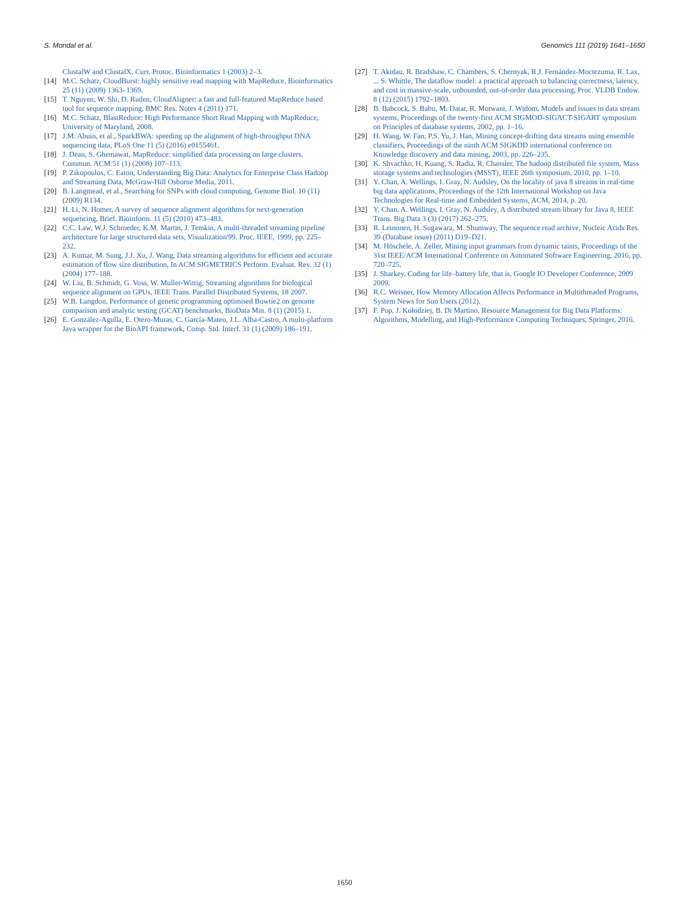S. Mondal et al. Genomics 111 (2019) 1641–1650
ClustalW and ClustalX, Curr. Protoc. Bioinformatics 1 (2003) 2–3.
[14] M.C. Schatz, CloudBurst: highly sensitive read mapping with MapReduce, Bioinformatics 25 (11) (2009) 1363–1369.
[15] T. Nguyen, W. Shi, D. Ruden, CloudAligner: a fast and full-featured MapReduce based tool for sequence mapping, BMC Res. Notes 4 (2011) 171.
[16] M.C. Schatz, BlastReduce: High Performance Short Read Mapping with MapReduce, University of Maryland, 2008.
[17] J.M. Abuin, et al., SparkBWA: speeding up the alignment of high-throughput DNA sequencing data, PLoS One 11 (5) (2016) e0155461.
[18] J. Dean, S. Ghemawat, MapReduce: simplified data processing on large clusters, Commun. ACM 51 (1) (2008) 107–113.
[19] P. Zikopoulos, C. Eaton, Understanding Big Data: Analytics for Enterprise Class Hadoop and Streaming Data, McGraw-Hill Osborne Media, 2011.
[20] B. Langmead, et al., Searching for SNPs with cloud computing, Genome Biol. 10 (11) (2009) R134.
[21] H. Li, N. Homer, A survey of sequence alignment algorithms for next-generation sequencing, Brief. Bioinform. 11 (5) (2010) 473–483.
[22] C.C. Law, W.J. Schroeder, K.M. Martin, J. Temkin, A multi-threaded streaming pipeline architecture for large structured data sets, Visualization'99. Proc. IEEE, 1999, pp. 225–232.
[23] A. Kumar, M. Sung, J.J. Xu, J. Wang, Data streaming algorithms for efficient and accurate estimation of flow size distribution, In ACM SIGMETRICS Perform. Evaluat. Rev. 32 (1) (2004) 177–188.
[24] W. Liu, B. Schmidt, G. Voss, W. Muller-Wittig, Streaming algorithms for biological sequence alignment on GPUs, IEEE Trans. Parallel Distributed Systems, 18 2007.
[25] W.B. Langdon, Performance of genetic programming optimised Bowtie2 on genome comparison and analytic testing (GCAT) benchmarks, BioData Min. 8 (1) (2015) 1.
[26] E. González-Agulla, E. Otero-Muras, C. García-Mateo, J.L. Alba-Castro, A multi-platform Java wrapper for the BioAPI framework, Comp. Std. Interf. 31 (1) (2009) 186–191.
[27] T. Akidau, R. Bradshaw, C. Chambers, S. Chernyak, R.J. Fernández-Moctezuma, R. Lax, ... S. Whittle, The dataflow model: a practical approach to balancing correctness, latency, and cost in massive-scale, unbounded, out-of-order data processing, Proc. VLDB Endow. 8 (12) (2015) 1792–1803.
[28] B. Babcock, S. Babu, M. Datar, R. Motwani, J. Widom, Models and issues in data stream systems, Proceedings of the twenty-first ACM SIGMOD-SIGACT-SIGART symposium on Principles of database systems, 2002, pp. 1–16.
[29] H. Wang, W. Fan, P.S. Yu, J. Han, Mining concept-drifting data streams using ensemble classifiers, Proceedings of the ninth ACM SIGKDD international conference on Knowledge discovery and data mining, 2003, pp. 226–235.
[30] K. Shvachko, H. Kuang, S. Radia, R. Chansler, The hadoop distributed file system, Mass storage systems and technologies (MSST), IEEE 26th symposium, 2010, pp. 1–10.
[31] Y. Chan, A. Wellings, I. Gray, N. Audsley, On the locality of java 8 streams in real-time big data applications, Proceedings of the 12th International Workshop on Java Technologies for Real-time and Embedded Systems, ACM, 2014, p. 20.
[32] Y. Chan, A. Wellings, I. Gray, N. Audsley, A distributed stream library for Java 8, IEEE Trans. Big Data 3 (3) (2017) 262–275.
[33] R. Leinonen, H. Sugawara, M. Shumway, The sequence read archive, Nucleic Acids Res. 39 (Database issue) (2011) D19–D21.
[34] M. Höschele, A. Zeller, Mining input grammars from dynamic taints, Proceedings of the 31st IEEE/ACM International Conference on Automated Software Engineering, 2016, pp. 720–725.
[35] J. Sharkey, Coding for life–battery life, that is, Google IO Developer Conference, 2009 2009.
[36] R.C. Weisner, How Memory Allocation Affects Performance in Multithreaded Programs, System News for Sun Users (2012).
[37] F. Pop, J. Kołodziej, B. Di Martino, Resource Management for Big Data Platforms: Algorithms, Modelling, and High-Performance Computing Techniques, Springer, 2016.
1650